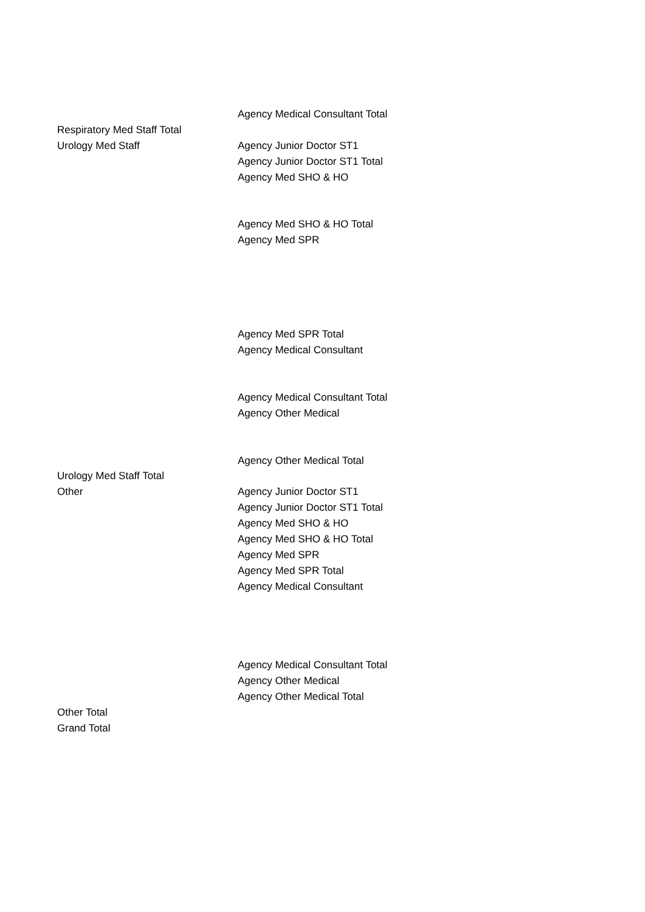| | Agency Medical Consultant Total |
| Respiratory Med Staff Total | |
| Urology Med Staff | Agency Junior Doctor ST1 |
| | Agency Junior Doctor ST1 Total |
| | Agency Med SHO & HO |
| | Agency Med SHO & HO Total |
| | Agency Med SPR |
| | Agency Med SPR Total |
| | Agency Medical Consultant |
| | Agency Medical Consultant Total |
| | Agency Other Medical |
| | Agency Other Medical Total |
| Urology Med Staff Total | |
| Other | Agency Junior Doctor ST1 |
| | Agency Junior Doctor ST1 Total |
| | Agency Med SHO & HO |
| | Agency Med SHO & HO Total |
| | Agency Med SPR |
| | Agency Med SPR Total |
| | Agency Medical Consultant |
| | Agency Medical Consultant Total |
| | Agency Other Medical |
| | Agency Other Medical Total |
| Other Total | |
| Grand Total | |